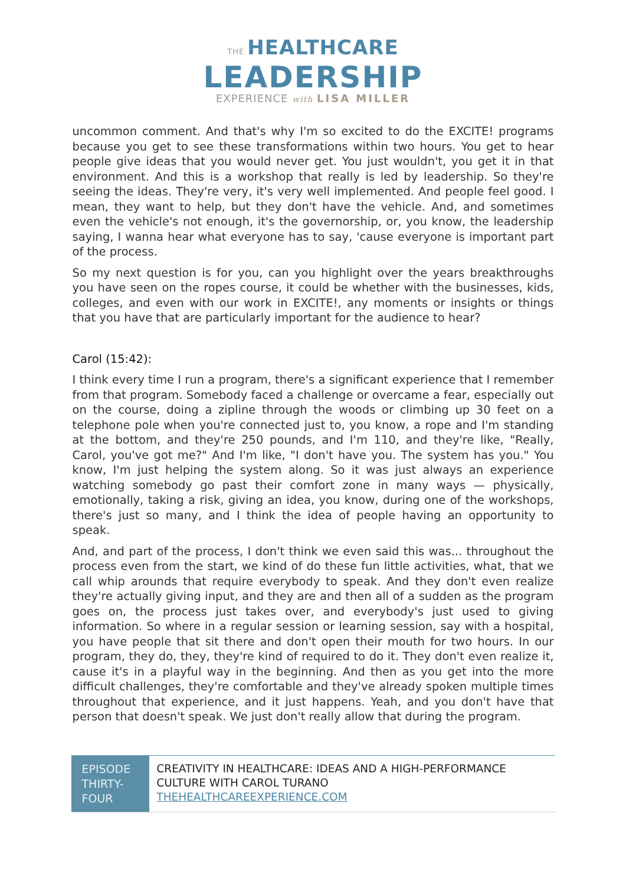THE HEALTHCARE
LEADERSHIP
EXPERIENCE with LISA MILLER
uncommon comment. And that's why I'm so excited to do the EXCITE! programs because you get to see these transformations within two hours. You get to hear people give ideas that you would never get. You just wouldn't, you get it in that environment. And this is a workshop that really is led by leadership. So they're seeing the ideas. They're very, it's very well implemented. And people feel good. I mean, they want to help, but they don't have the vehicle. And, and sometimes even the vehicle's not enough, it's the governorship, or, you know, the leadership saying, I wanna hear what everyone has to say, 'cause everyone is important part of the process.
So my next question is for you, can you highlight over the years breakthroughs you have seen on the ropes course, it could be whether with the businesses, kids, colleges, and even with our work in EXCITE!, any moments or insights or things that you have that are particularly important for the audience to hear?
Carol (15:42):
I think every time I run a program, there's a significant experience that I remember from that program. Somebody faced a challenge or overcame a fear, especially out on the course, doing a zipline through the woods or climbing up 30 feet on a telephone pole when you're connected just to, you know, a rope and I'm standing at the bottom, and they're 250 pounds, and I'm 110, and they're like, "Really, Carol, you've got me?" And I'm like, "I don't have you. The system has you." You know, I'm just helping the system along. So it was just always an experience watching somebody go past their comfort zone in many ways — physically, emotionally, taking a risk, giving an idea, you know, during one of the workshops, there's just so many, and I think the idea of people having an opportunity to speak.
And, and part of the process, I don't think we even said this was... throughout the process even from the start, we kind of do these fun little activities, what, that we call whip arounds that require everybody to speak. And they don't even realize they're actually giving input, and they are and then all of a sudden as the program goes on, the process just takes over, and everybody's just used to giving information. So where in a regular session or learning session, say with a hospital, you have people that sit there and don't open their mouth for two hours. In our program, they do, they, they're kind of required to do it. They don't even realize it, cause it's in a playful way in the beginning. And then as you get into the more difficult challenges, they're comfortable and they've already spoken multiple times throughout that experience, and it just happens. Yeah, and you don't have that person that doesn't speak. We just don't really allow that during the program.
EPISODE THIRTY-FOUR
CREATIVITY IN HEALTHCARE: IDEAS AND A HIGH-PERFORMANCE CULTURE WITH CAROL TURANO
THEHEALTHCAREEXPERIENCE.COM